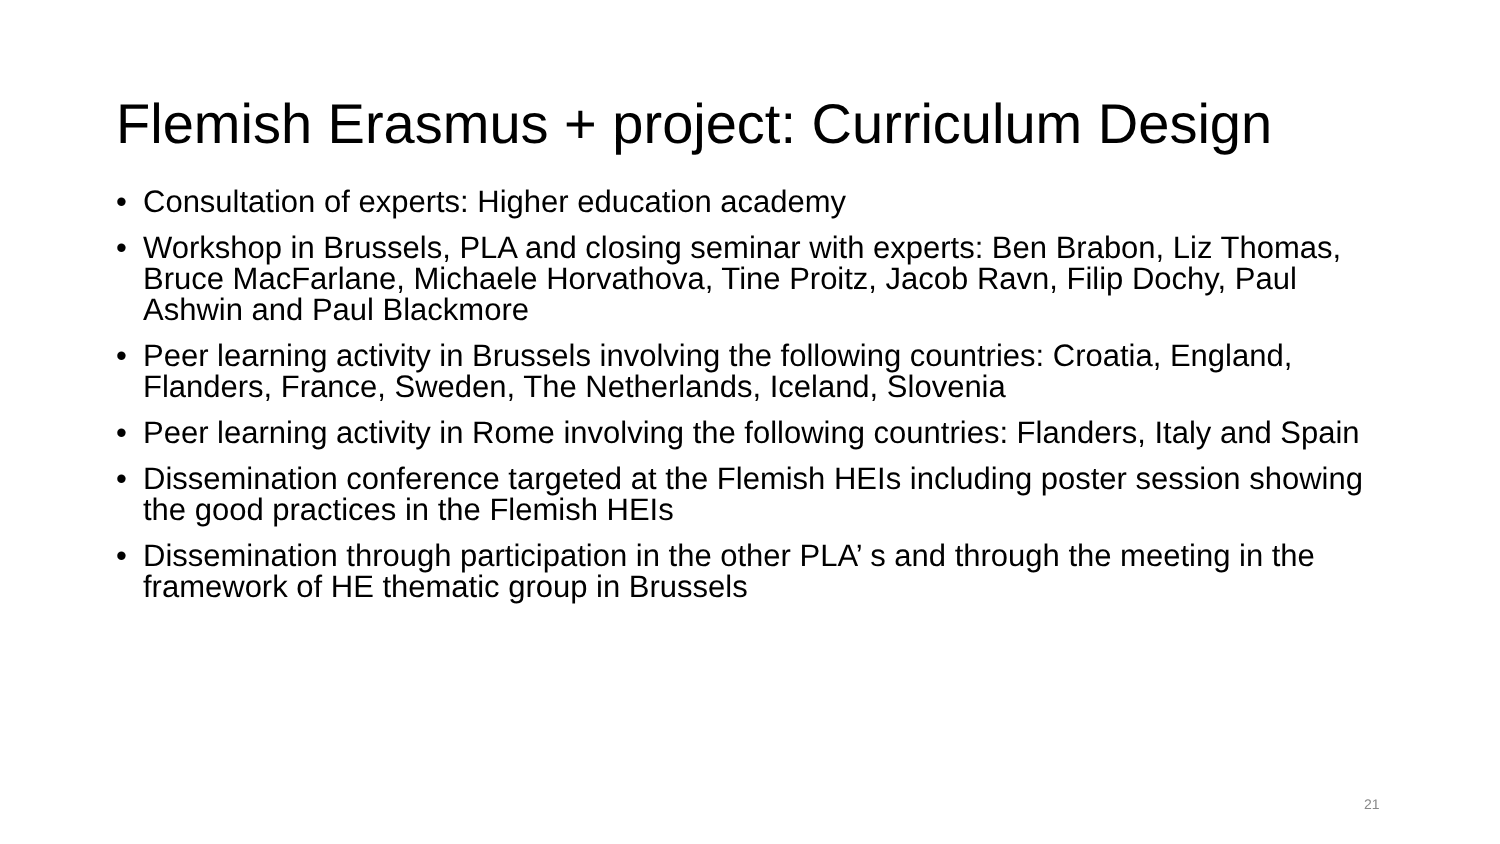Flemish Erasmus + project: Curriculum Design
• Consultation of experts: Higher education academy
• Workshop in Brussels, PLA and closing seminar with experts: Ben Brabon, Liz Thomas, Bruce MacFarlane, Michaele Horvathova, Tine Proitz, Jacob Ravn, Filip Dochy, Paul Ashwin and Paul Blackmore
• Peer learning activity in Brussels involving the following countries: Croatia, England, Flanders, France, Sweden, The Netherlands, Iceland, Slovenia
• Peer learning activity in Rome involving the following countries: Flanders, Italy and Spain
• Dissemination conference targeted at the Flemish HEIs including poster session showing the good practices in the Flemish HEIs
• Dissemination through participation in the other PLA’ s and through the meeting in the framework of HE thematic group in Brussels
21